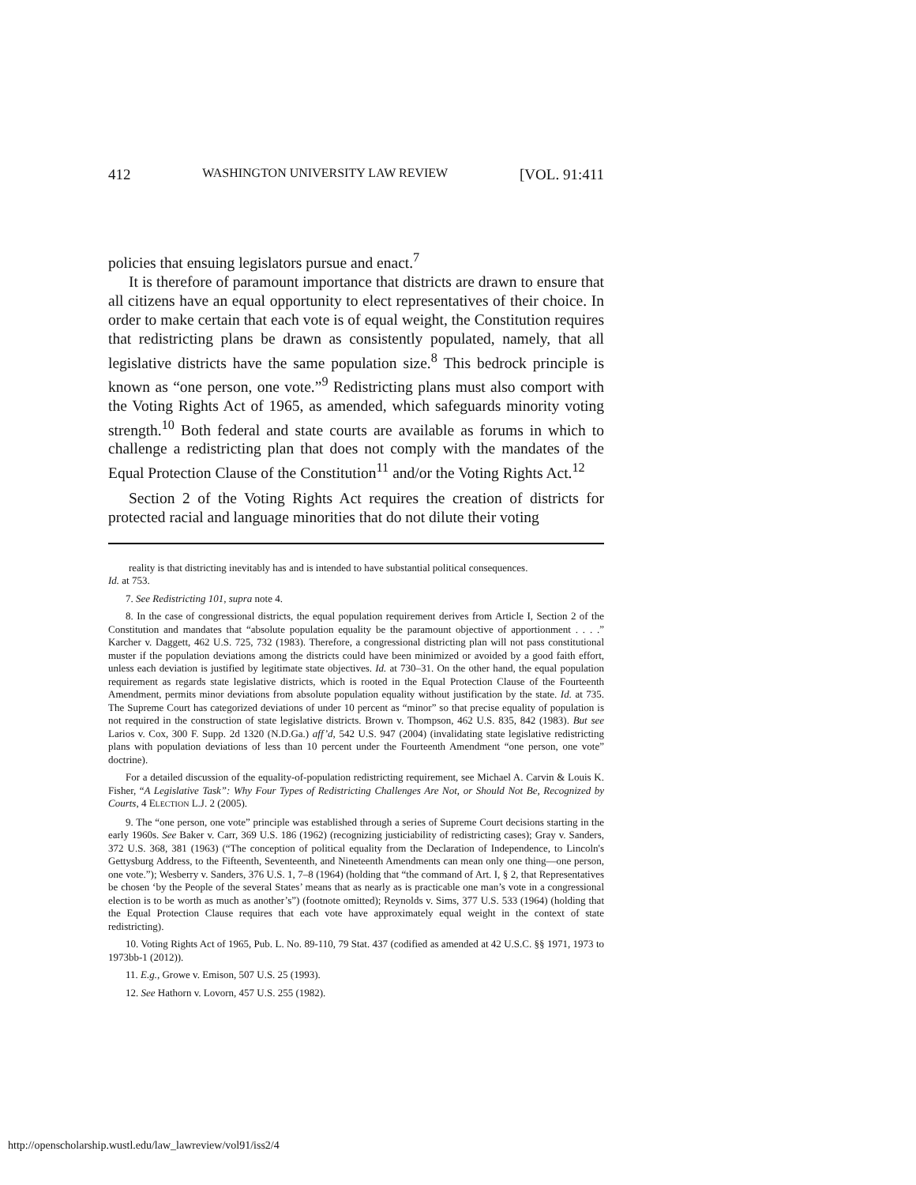412 WASHINGTON UNIVERSITY LAW REVIEW [VOL. 91:411
policies that ensuing legislators pursue and enact.<sup>7</sup>
It is therefore of paramount importance that districts are drawn to ensure that all citizens have an equal opportunity to elect representatives of their choice. In order to make certain that each vote is of equal weight, the Constitution requires that redistricting plans be drawn as consistently populated, namely, that all legislative districts have the same population size.<sup>8</sup> This bedrock principle is known as “one person, one vote.”<sup>9</sup> Redistricting plans must also comport with the Voting Rights Act of 1965, as amended, which safeguards minority voting strength.<sup>10</sup> Both federal and state courts are available as forums in which to challenge a redistricting plan that does not comply with the mandates of the Equal Protection Clause of the Constitution<sup>11</sup> and/or the Voting Rights Act.<sup>12</sup>
Section 2 of the Voting Rights Act requires the creation of districts for protected racial and language minorities that do not dilute their voting
reality is that districting inevitably has and is intended to have substantial political consequences.
Id. at 753.
7. See Redistricting 101, supra note 4.
8. In the case of congressional districts, the equal population requirement derives from Article I, Section 2 of the Constitution and mandates that “absolute population equality be the paramount objective of apportionment . . . .” Karcher v. Daggett, 462 U.S. 725, 732 (1983). Therefore, a congressional districting plan will not pass constitutional muster if the population deviations among the districts could have been minimized or avoided by a good faith effort, unless each deviation is justified by legitimate state objectives. Id. at 730–31. On the other hand, the equal population requirement as regards state legislative districts, which is rooted in the Equal Protection Clause of the Fourteenth Amendment, permits minor deviations from absolute population equality without justification by the state. Id. at 735. The Supreme Court has categorized deviations of under 10 percent as “minor” so that precise equality of population is not required in the construction of state legislative districts. Brown v. Thompson, 462 U.S. 835, 842 (1983). But see Larios v. Cox, 300 F. Supp. 2d 1320 (N.D.Ga.) aff’d, 542 U.S. 947 (2004) (invalidating state legislative redistricting plans with population deviations of less than 10 percent under the Fourteenth Amendment “one person, one vote” doctrine).
For a detailed discussion of the equality-of-population redistricting requirement, see Michael A. Carvin & Louis K. Fisher, “A Legislative Task”: Why Four Types of Redistricting Challenges Are Not, or Should Not Be, Recognized by Courts, 4 ELECTION L.J. 2 (2005).
9. The “one person, one vote” principle was established through a series of Supreme Court decisions starting in the early 1960s. See Baker v. Carr, 369 U.S. 186 (1962) (recognizing justiciability of redistricting cases); Gray v. Sanders, 372 U.S. 368, 381 (1963) (“The conception of political equality from the Declaration of Independence, to Lincoln's Gettysburg Address, to the Fifteenth, Seventeenth, and Nineteenth Amendments can mean only one thing—one person, one vote.”); Wesberry v. Sanders, 376 U.S. 1, 7–8 (1964) (holding that “the command of Art. I, § 2, that Representatives be chosen ‘by the People of the several States’ means that as nearly as is practicable one man’s vote in a congressional election is to be worth as much as another’s”) (footnote omitted); Reynolds v. Sims, 377 U.S. 533 (1964) (holding that the Equal Protection Clause requires that each vote have approximately equal weight in the context of state redistricting).
10. Voting Rights Act of 1965, Pub. L. No. 89-110, 79 Stat. 437 (codified as amended at 42 U.S.C. §§ 1971, 1973 to 1973bb-1 (2012)).
11. E.g., Growe v. Emison, 507 U.S. 25 (1993).
12. See Hathorn v. Lovorn, 457 U.S. 255 (1982).
http://openscholarship.wustl.edu/law_lawreview/vol91/iss2/4